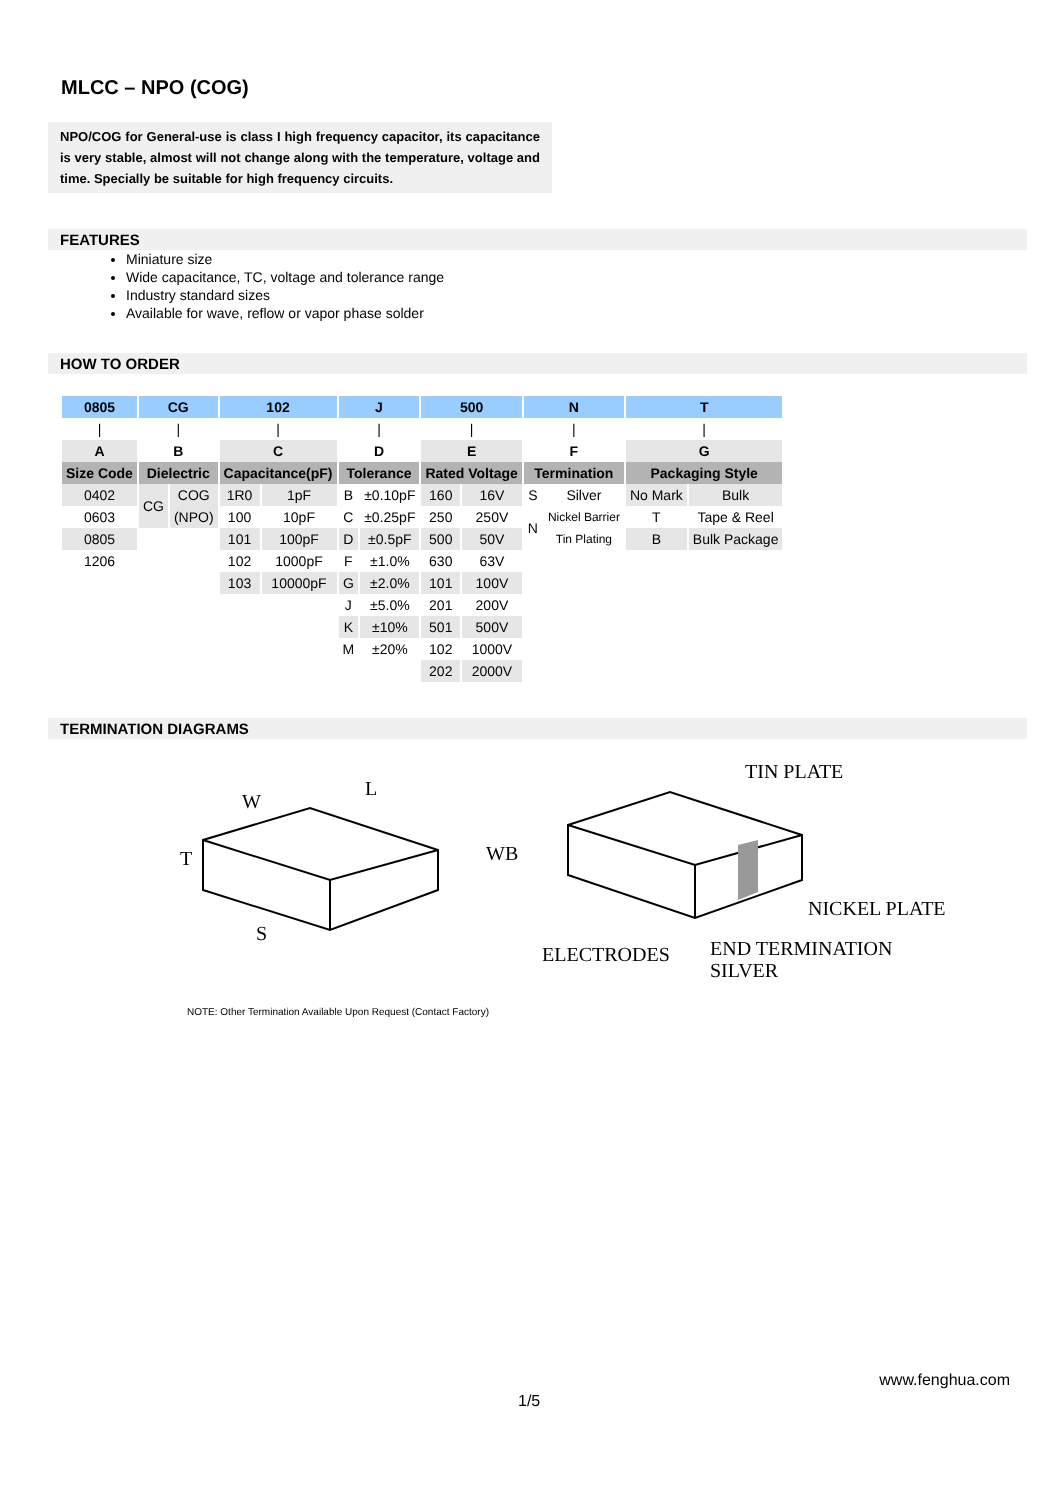MLCC – NPO (COG)
NPO/COG for General-use is class I high frequency capacitor, its capacitance is very stable, almost will not change along with the temperature, voltage and time. Specially be suitable for high frequency circuits.
FEATURES
Miniature size
Wide capacitance, TC, voltage and tolerance range
Industry standard sizes
Available for wave, reflow or vapor phase solder
HOW TO ORDER
| 0805 | CG | | 102 | | J | | 500 | | N | | T | |
| / | / | | / | | / | | / | | / | | / | |
| A | B | | C | | D | | E | | F | | G | |
| Size Code | Dielectric | | Capacitance(pF) | | Tolerance | | Rated Voltage | | Termination | | Packaging Style | |
| 0402 | CG | COG | 1R0 | 1pF | B | ±0.10pF | 160 | 16V | S | Silver | No Mark | Bulk |
| 0603 | | (NPO) | 100 | 10pF | C | ±0.25pF | 250 | 250V | N | Nickel Barrier | T | Tape & Reel |
| 0805 | | | 101 | 100pF | D | ±0.5pF | 500 | 50V | | Tin Plating | B | Bulk Package |
| 1206 | | | 102 | 1000pF | F | ±1.0% | 630 | 63V | | | | |
| | | | 103 | 10000pF | G | ±2.0% | 101 | 100V | | | | |
| | | | | | J | ±5.0% | 201 | 200V | | | | |
| | | | | | K | ±10% | 501 | 500V | | | | |
| | | | | | M | ±20% | 102 | 1000V | | | | |
| | | | | | | | 202 | 2000V | | | | |
TERMINATION DIAGRAMS
W
L
T
S
WB
TIN PLATE
NICKEL PLATE
ELECTRODES
END TERMINATION
SILVER
NOTE: Other Termination Available Upon Request (Contact Factory)
www.fenghua.com
1/5